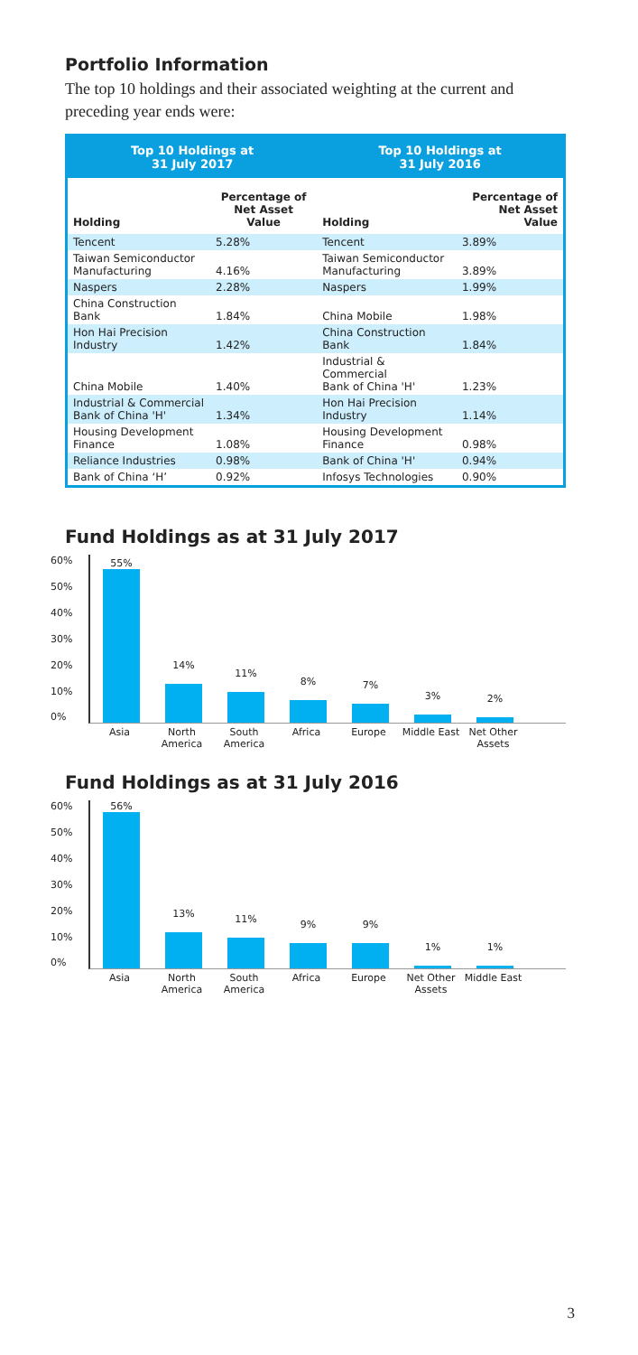Portfolio Information
The top 10 holdings and their associated weighting at the current and preceding year ends were:
| Top 10 Holdings at 31 July 2017 | | Top 10 Holdings at 31 July 2016 | |
| --- | --- | --- | --- |
| Holding | Percentage of Net Asset Value | Holding | Percentage of Net Asset Value |
| Tencent | 5.28% | Tencent | 3.89% |
| Taiwan Semiconductor Manufacturing | 4.16% | Taiwan Semiconductor Manufacturing | 3.89% |
| Naspers | 2.28% | Naspers | 1.99% |
| China Construction Bank | 1.84% | China Mobile | 1.98% |
| Hon Hai Precision Industry | 1.42% | China Construction Bank | 1.84% |
| China Mobile | 1.40% | Industrial & Commercial Bank of China 'H' | 1.23% |
| Industrial & Commercial Bank of China 'H' | 1.34% | Hon Hai Precision Industry | 1.14% |
| Housing Development Finance | 1.08% | Housing Development Finance | 0.98% |
| Reliance Industries | 0.98% | Bank of China 'H' | 0.94% |
| Bank of China ‘H’ | 0.92% | Infosys Technologies | 0.90% |
Fund Holdings as at 31 July 2017
60%
50%
40%
30%
20%
10%
0%
55%
14%
11%
8%
7%
3%
2%
Asia North America
South America
Africa Europe Middle East
Net Other Assets
Fund Holdings as at 31 July 2016
60%
50%
40%
30%
20%
10%
0%
56%
13%
11%
9%
9%
1%
1%
Asia North America
South America
Africa Europe Net Other Assets
Middle East
3